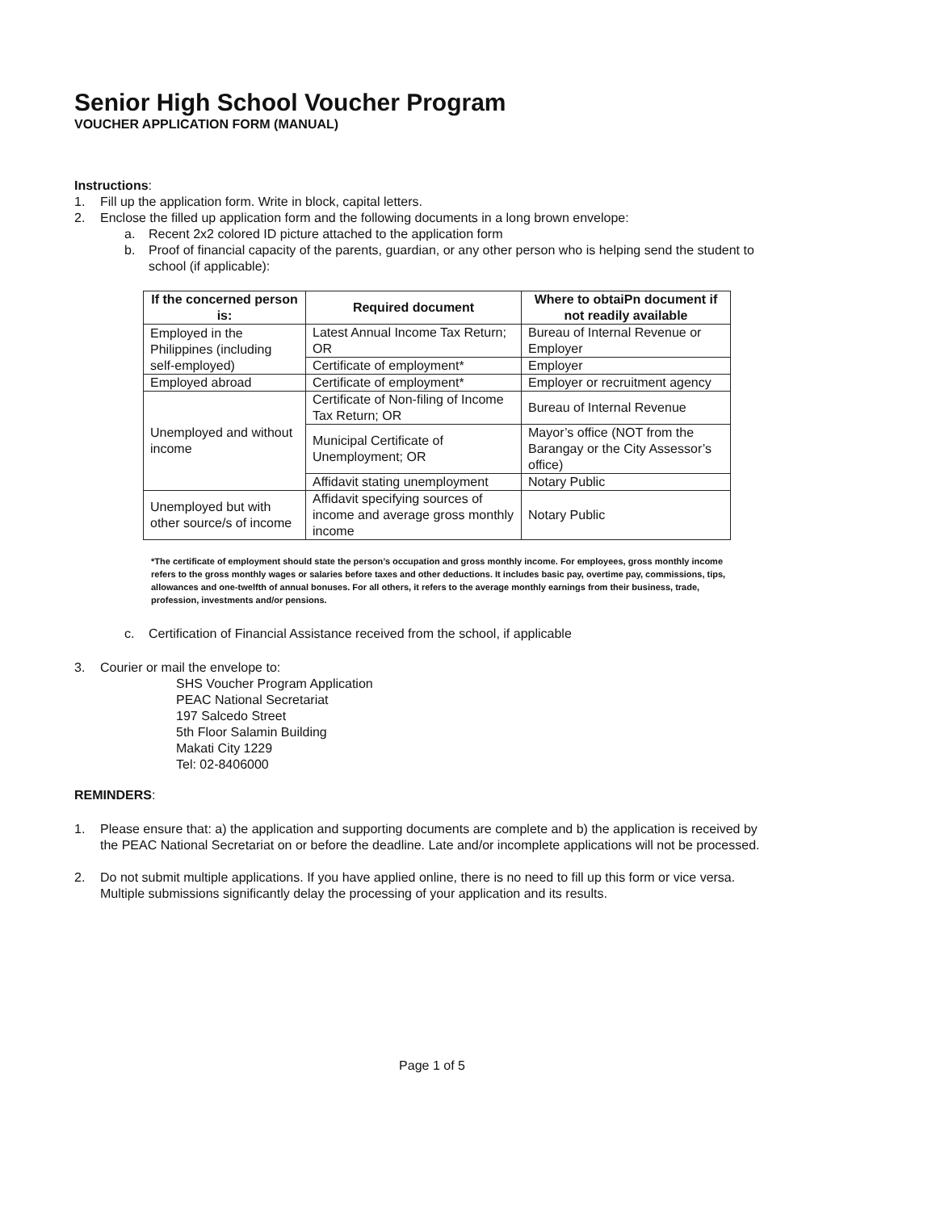Senior High School Voucher Program
VOUCHER APPLICATION FORM (MANUAL)
Instructions:
1. Fill up the application form. Write in block, capital letters.
2. Enclose the filled up application form and the following documents in a long brown envelope:
a. Recent 2x2 colored ID picture attached to the application form
b. Proof of financial capacity of the parents, guardian, or any other person who is helping send the student to school (if applicable):
| If the concerned person is: | Required document | Where to obtaiPn document if not readily available |
| --- | --- | --- |
| Employed in the Philippines (including self-employed) | Latest Annual Income Tax Return; OR | Bureau of Internal Revenue or Employer |
| | Certificate of employment* | Employer |
| Employed abroad | Certificate of employment* | Employer or recruitment agency |
| Unemployed and without income | Certificate of Non-filing of Income Tax Return; OR | Bureau of Internal Revenue |
| | Municipal Certificate of Unemployment; OR | Mayor’s office (NOT from the Barangay or the City Assessor’s office) |
| | Affidavit stating unemployment | Notary Public |
| Unemployed but with other source/s of income | Affidavit specifying sources of income and average gross monthly income | Notary Public |
*The certificate of employment should state the person’s occupation and gross monthly income. For employees, gross monthly income refers to the gross monthly wages or salaries before taxes and other deductions. It includes basic pay, overtime pay, commissions, tips, allowances and one-twelfth of annual bonuses. For all others, it refers to the average monthly earnings from their business, trade, profession, investments and/or pensions.
c. Certification of Financial Assistance received from the school, if applicable
3. Courier or mail the envelope to:
SHS Voucher Program Application
PEAC National Secretariat
197 Salcedo Street
5th Floor Salamin Building
Makati City 1229
Tel: 02-8406000
REMINDERS:
1. Please ensure that: a) the application and supporting documents are complete and b) the application is received by the PEAC National Secretariat on or before the deadline. Late and/or incomplete applications will not be processed.
2. Do not submit multiple applications. If you have applied online, there is no need to fill up this form or vice versa. Multiple submissions significantly delay the processing of your application and its results.
Page 1 of 5